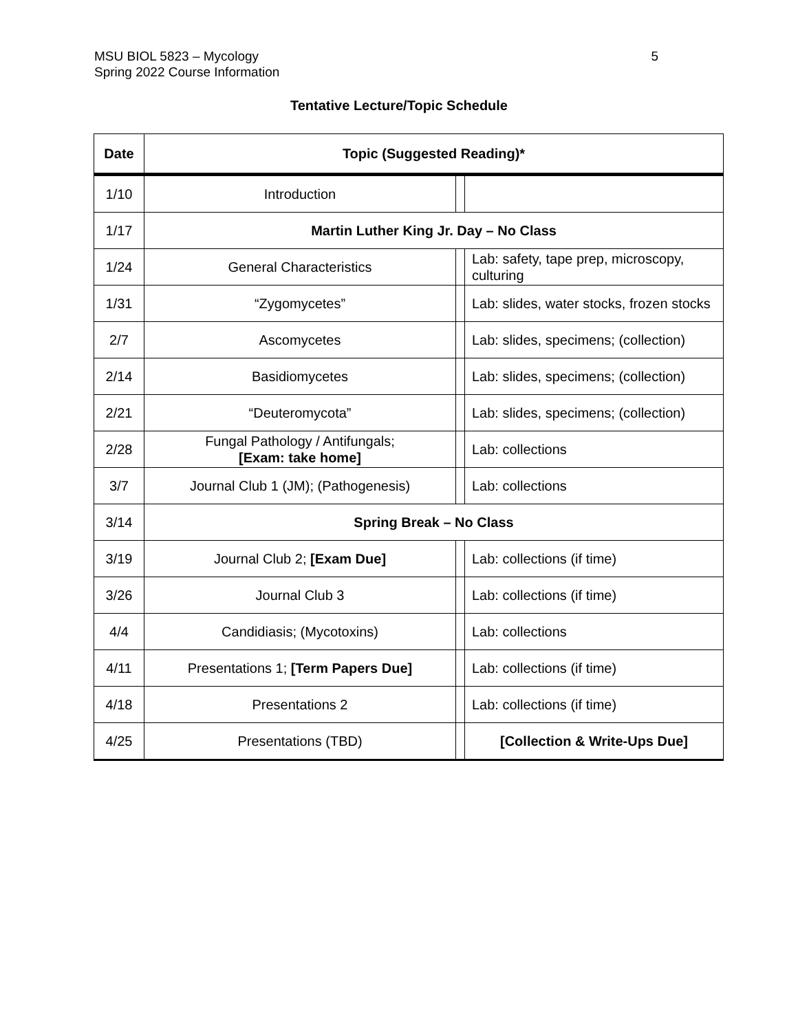5 MSU BIOL 5823 – Mycology
Spring 2022 Course Information
Tentative Lecture/Topic Schedule
| Date | Topic (Suggested Reading)* | | |
| --- | --- | --- | --- |
| 1/10 | Introduction | | |
| 1/17 | Martin Luther King Jr. Day – No Class | | |
| 1/24 | General Characteristics | | Lab: safety, tape prep, microscopy, culturing |
| 1/31 | “Zygomycetes” | | Lab: slides, water stocks, frozen stocks |
| 2/7 | Ascomycetes | | Lab: slides, specimens; (collection) |
| 2/14 | Basidiomycetes | | Lab: slides, specimens; (collection) |
| 2/21 | “Deuteromycota” | | Lab: slides, specimens; (collection) |
| 2/28 | Fungal Pathology / Antifungals; [Exam: take home] | | Lab: collections |
| 3/7 | Journal Club 1 (JM); (Pathogenesis) | | Lab: collections |
| 3/14 | Spring Break – No Class | | |
| 3/19 | Journal Club 2; [Exam Due] | | Lab: collections (if time) |
| 3/26 | Journal Club 3 | | Lab: collections (if time) |
| 4/4 | Candidiasis; (Mycotoxins) | | Lab: collections |
| 4/11 | Presentations 1; [Term Papers Due] | | Lab: collections (if time) |
| 4/18 | Presentations 2 | | Lab: collections (if time) |
| 4/25 | Presentations (TBD) | | [Collection & Write-Ups Due] |